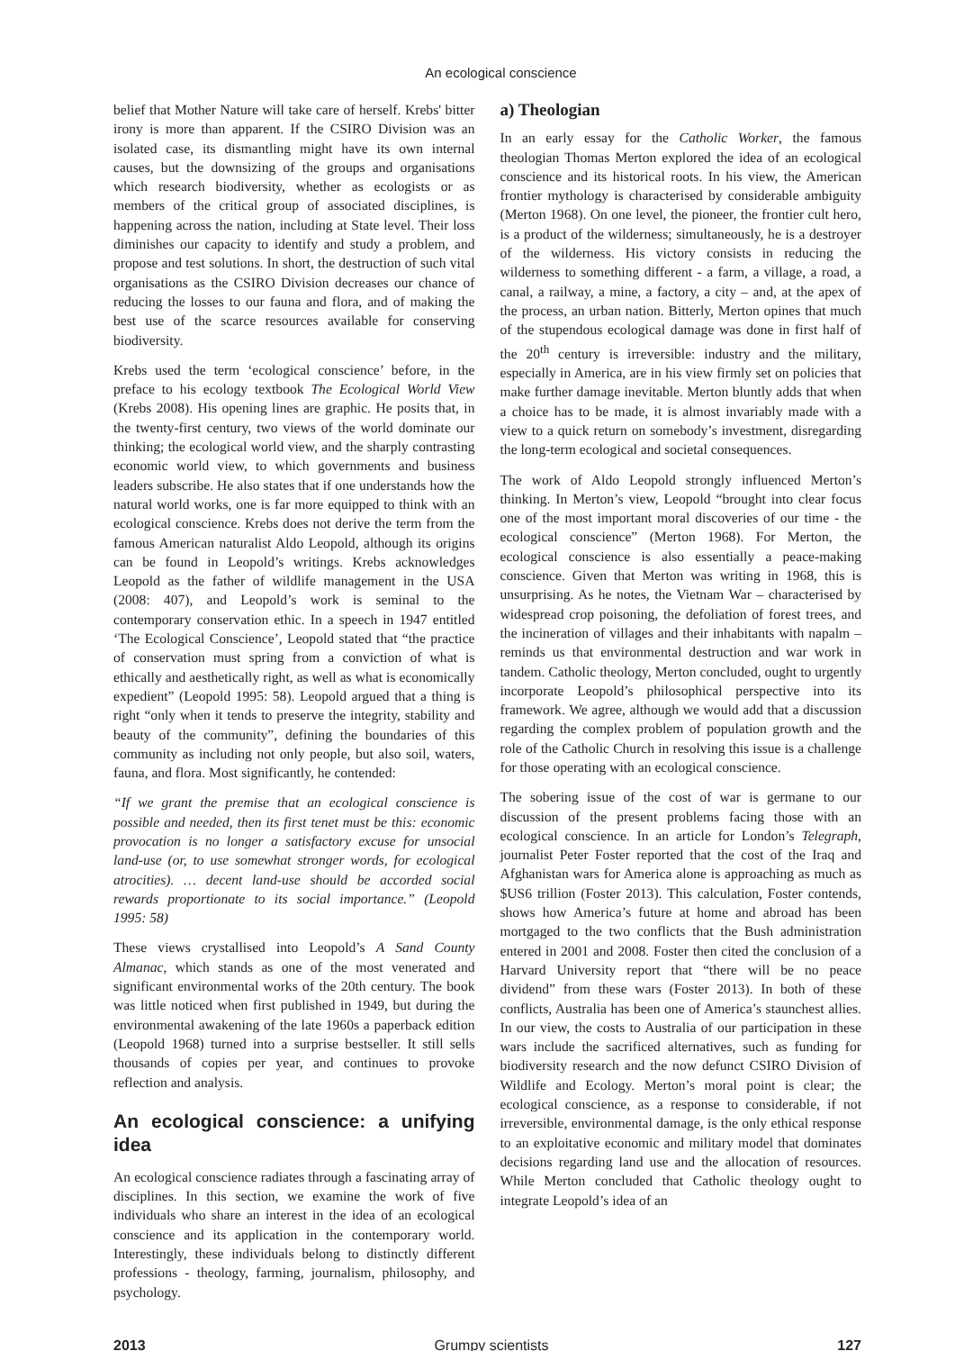An ecological conscience
belief that Mother Nature will take care of herself. Krebs' bitter irony is more than apparent. If the CSIRO Division was an isolated case, its dismantling might have its own internal causes, but the downsizing of the groups and organisations which research biodiversity, whether as ecologists or as members of the critical group of associated disciplines, is happening across the nation, including at State level. Their loss diminishes our capacity to identify and study a problem, and propose and test solutions. In short, the destruction of such vital organisations as the CSIRO Division decreases our chance of reducing the losses to our fauna and flora, and of making the best use of the scarce resources available for conserving biodiversity.
Krebs used the term ‘ecological conscience’ before, in the preface to his ecology textbook The Ecological World View (Krebs 2008). His opening lines are graphic. He posits that, in the twenty-first century, two views of the world dominate our thinking; the ecological world view, and the sharply contrasting economic world view, to which governments and business leaders subscribe. He also states that if one understands how the natural world works, one is far more equipped to think with an ecological conscience. Krebs does not derive the term from the famous American naturalist Aldo Leopold, although its origins can be found in Leopold’s writings. Krebs acknowledges Leopold as the father of wildlife management in the USA (2008: 407), and Leopold’s work is seminal to the contemporary conservation ethic. In a speech in 1947 entitled ‘The Ecological Conscience’, Leopold stated that “the practice of conservation must spring from a conviction of what is ethically and aesthetically right, as well as what is economically expedient” (Leopold 1995: 58). Leopold argued that a thing is right “only when it tends to preserve the integrity, stability and beauty of the community”, defining the boundaries of this community as including not only people, but also soil, waters, fauna, and flora. Most significantly, he contended:
“If we grant the premise that an ecological conscience is possible and needed, then its first tenet must be this: economic provocation is no longer a satisfactory excuse for unsocial land-use (or, to use somewhat stronger words, for ecological atrocities). … decent land-use should be accorded social rewards proportionate to its social importance.” (Leopold 1995: 58)
These views crystallised into Leopold’s A Sand County Almanac, which stands as one of the most venerated and significant environmental works of the 20th century. The book was little noticed when first published in 1949, but during the environmental awakening of the late 1960s a paperback edition (Leopold 1968) turned into a surprise bestseller. It still sells thousands of copies per year, and continues to provoke reflection and analysis.
An ecological conscience: a unifying idea
An ecological conscience radiates through a fascinating array of disciplines. In this section, we examine the work of five individuals who share an interest in the idea of an ecological conscience and its application in the contemporary world. Interestingly, these individuals belong to distinctly different professions - theology, farming, journalism, philosophy, and psychology.
a) Theologian
In an early essay for the Catholic Worker, the famous theologian Thomas Merton explored the idea of an ecological conscience and its historical roots. In his view, the American frontier mythology is characterised by considerable ambiguity (Merton 1968). On one level, the pioneer, the frontier cult hero, is a product of the wilderness; simultaneously, he is a destroyer of the wilderness. His victory consists in reducing the wilderness to something different - a farm, a village, a road, a canal, a railway, a mine, a factory, a city – and, at the apex of the process, an urban nation. Bitterly, Merton opines that much of the stupendous ecological damage was done in first half of the 20<sup>th</sup> century is irreversible: industry and the military, especially in America, are in his view firmly set on policies that make further damage inevitable. Merton bluntly adds that when a choice has to be made, it is almost invariably made with a view to a quick return on somebody’s investment, disregarding the long-term ecological and societal consequences.
The work of Aldo Leopold strongly influenced Merton’s thinking. In Merton’s view, Leopold “brought into clear focus one of the most important moral discoveries of our time - the ecological conscience” (Merton 1968). For Merton, the ecological conscience is also essentially a peace-making conscience. Given that Merton was writing in 1968, this is unsurprising. As he notes, the Vietnam War – characterised by widespread crop poisoning, the defoliation of forest trees, and the incineration of villages and their inhabitants with napalm – reminds us that environmental destruction and war work in tandem. Catholic theology, Merton concluded, ought to urgently incorporate Leopold’s philosophical perspective into its framework. We agree, although we would add that a discussion regarding the complex problem of population growth and the role of the Catholic Church in resolving this issue is a challenge for those operating with an ecological conscience.
The sobering issue of the cost of war is germane to our discussion of the present problems facing those with an ecological conscience. In an article for London’s Telegraph, journalist Peter Foster reported that the cost of the Iraq and Afghanistan wars for America alone is approaching as much as $US6 trillion (Foster 2013). This calculation, Foster contends, shows how America’s future at home and abroad has been mortgaged to the two conflicts that the Bush administration entered in 2001 and 2008. Foster then cited the conclusion of a Harvard University report that “there will be no peace dividend” from these wars (Foster 2013). In both of these conflicts, Australia has been one of America’s staunchest allies. In our view, the costs to Australia of our participation in these wars include the sacrificed alternatives, such as funding for biodiversity research and the now defunct CSIRO Division of Wildlife and Ecology. Merton’s moral point is clear; the ecological conscience, as a response to considerable, if not irreversible, environmental damage, is the only ethical response to an exploitative economic and military model that dominates decisions regarding land use and the allocation of resources. While Merton concluded that Catholic theology ought to integrate Leopold’s idea of an
2013 Grumpy scientists 127